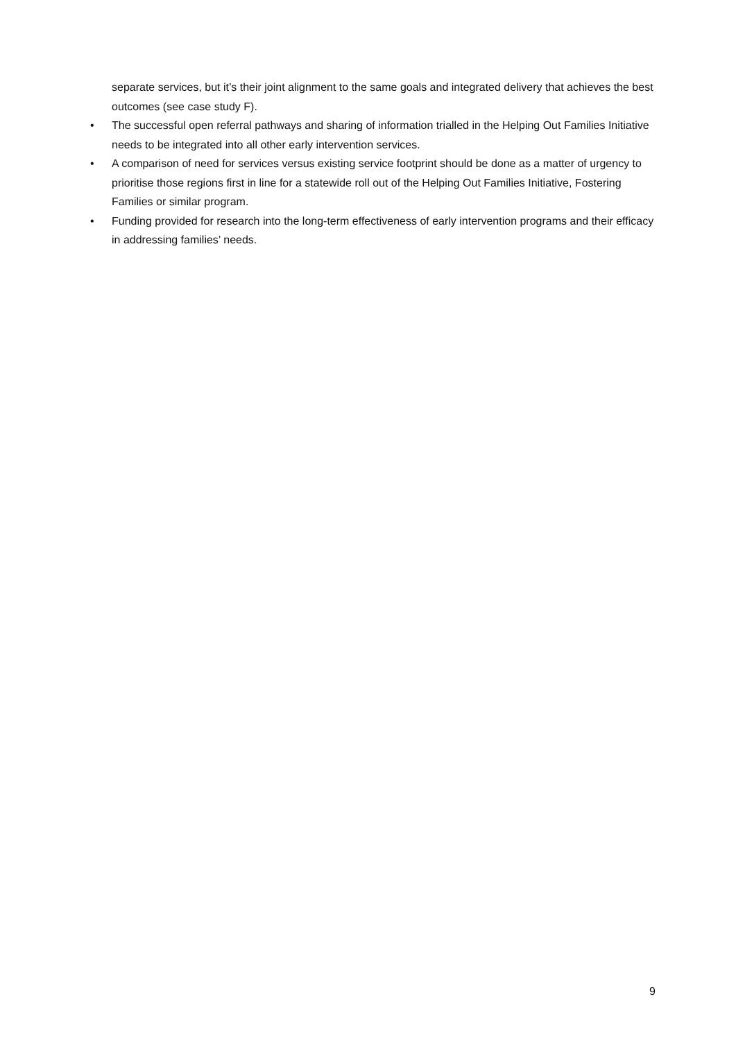separate services, but it’s their joint alignment to the same goals and integrated delivery that achieves the best outcomes (see case study F).
• The successful open referral pathways and sharing of information trialled in the Helping Out Families Initiative needs to be integrated into all other early intervention services.
• A comparison of need for services versus existing service footprint should be done as a matter of urgency to prioritise those regions first in line for a statewide roll out of the Helping Out Families Initiative, Fostering Families or similar program.
• Funding provided for research into the long-term effectiveness of early intervention programs and their efficacy in addressing families’ needs.
9